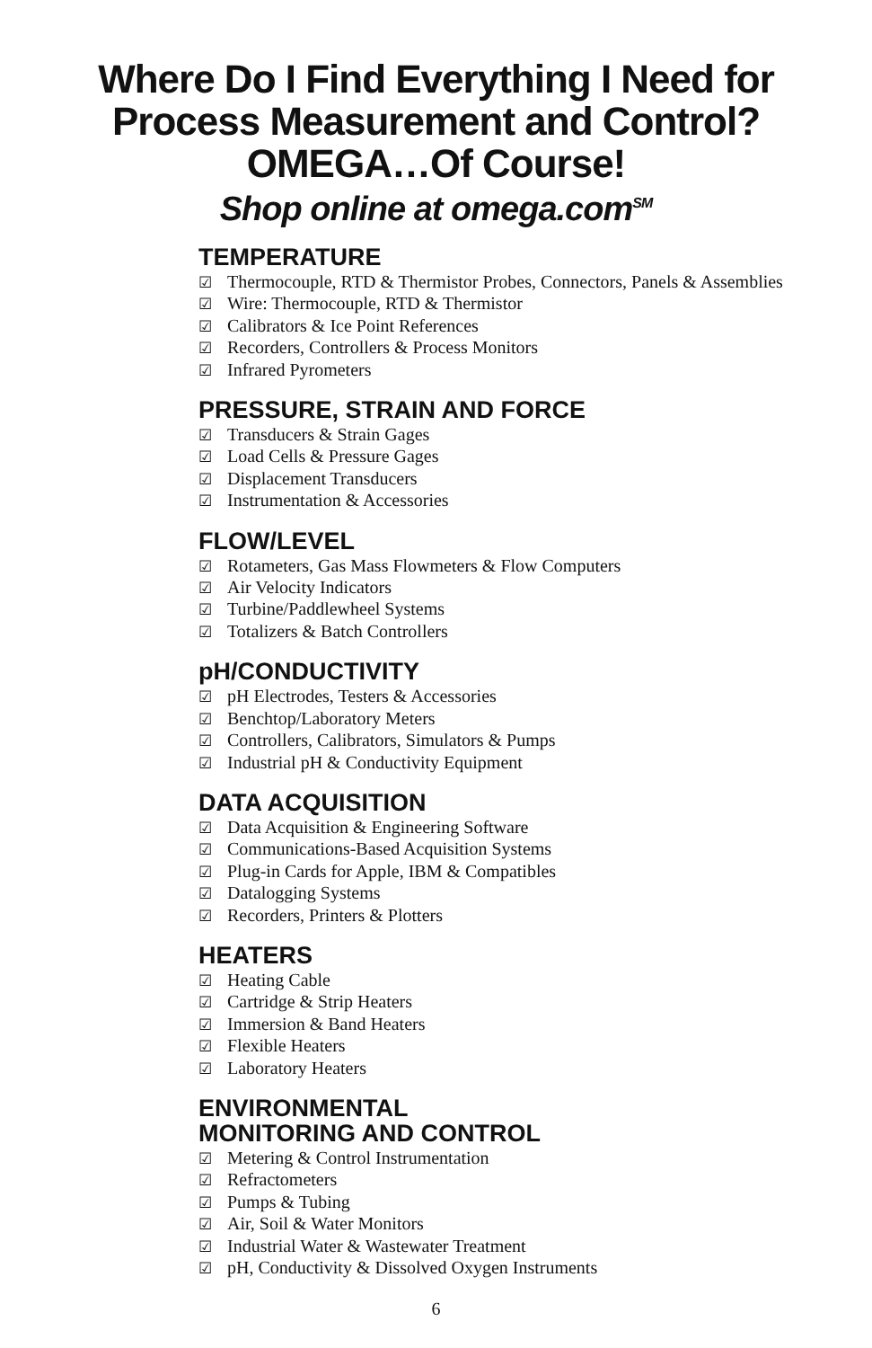Where Do I Find Everything I Need for
Process Measurement and Control?
OMEGA…Of Course!
Shop online at omega.com<sup>SM</sup>
TEMPERATURE
☑ Thermocouple, RTD & Thermistor Probes, Connectors, Panels & Assemblies
☑ Wire: Thermocouple, RTD & Thermistor
☑ Calibrators & Ice Point References
☑ Recorders, Controllers & Process Monitors
☑ Infrared Pyrometers
PRESSURE, STRAIN AND FORCE
☑ Transducers & Strain Gages
☑ Load Cells & Pressure Gages
☑ Displacement Transducers
☑ Instrumentation & Accessories
FLOW/LEVEL
☑ Rotameters, Gas Mass Flowmeters & Flow Computers
☑ Air Velocity Indicators
☑ Turbine/Paddlewheel Systems
☑ Totalizers & Batch Controllers
pH/CONDUCTIVITY
☑ pH Electrodes, Testers & Accessories
☑ Benchtop/Laboratory Meters
☑ Controllers, Calibrators, Simulators & Pumps
☑ Industrial pH & Conductivity Equipment
DATA ACQUISITION
☑ Data Acquisition & Engineering Software
☑ Communications-Based Acquisition Systems
☑ Plug-in Cards for Apple, IBM & Compatibles
☑ Datalogging Systems
☑ Recorders, Printers & Plotters
HEATERS
☑ Heating Cable
☑ Cartridge & Strip Heaters
☑ Immersion & Band Heaters
☑ Flexible Heaters
☑ Laboratory Heaters
ENVIRONMENTAL
MONITORING AND CONTROL
☑ Metering & Control Instrumentation
☑ Refractometers
☑ Pumps & Tubing
☑ Air, Soil & Water Monitors
☑ Industrial Water & Wastewater Treatment
☑ pH, Conductivity & Dissolved Oxygen Instruments
6